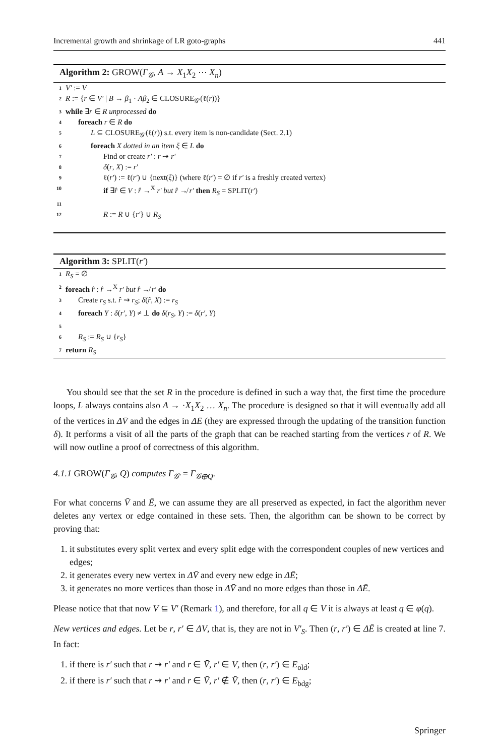Incremental growth and shrinkage of LR goto-graphs 441
Algorithm 2: GROW(Γ<sub>𝒢</sub>, A → X<sub>1</sub>X<sub>2</sub> ⋯ X<sub>n</sub>)
1 V′ := V
2 R := {r ∈ V′ | B → β<sub>1</sub> · Aβ<sub>2</sub> ∈ CLOSURE<sub>𝒢′</sub>(ℓ(r))}
3 while ∃r ∈ R unprocessed do
4 foreach r ∈ R do
5 L ⊆ CLOSURE<sub>𝒢′</sub>(ℓ(r)) s.t. every item is non-candidate (Sect. 2.1)
6 foreach X dotted in an item ξ ∈ L do
7 Find or create r′ : r ⇝ r′
8 δ(r, X) := r′
9 ℓ(r′) := ℓ(r′) ∪ {next(ξ)} (where ℓ(r′) = ∅ if r′ is a freshly created vertex)
10 if ∃r̂ ∈ V : r̂ →<sup>X</sup> r′ but r̂ ↛ r′ then R<sub>S</sub> = SPLIT(r′)
11
12 R := R ∪ {r′} ∪ R<sub>S</sub>
Algorithm 3: SPLIT(r′)
1 R<sub>S</sub> = ∅
2 foreach r̂ : r̂ →<sup>X</sup> r′ but r̂ ↛ r′ do
3 Create r<sub>S</sub> s.t. r̂ ⇝ r<sub>S</sub>; δ(r̂, X) := r<sub>S</sub>
4 foreach Y : δ(r′, Y) ≠ ⊥ do δ(r<sub>S</sub>, Y) := δ(r′, Y)
5
6 R<sub>S</sub> := R<sub>S</sub> ∪ {r<sub>S</sub>}
7 return R<sub>S</sub>
You should see that the set R in the procedure is defined in such a way that, the first time the procedure loops, L always contains also A → ·X<sub>1</sub>X<sub>2</sub> … X<sub>n</sub>. The procedure is designed so that it will eventually add all of the vertices in ΔV̄ and the edges in ΔĒ (they are expressed through the updating of the transition function δ). It performs a visit of all the parts of the graph that can be reached starting from the vertices r of R. We will now outline a proof of correctness of this algorithm.
4.1.1 GROW(Γ<sub>𝒢</sub>, Q) computes Γ<sub>𝒢′</sub> = Γ<sub>𝒢⊕Q</sub>.
For what concerns V̄ and Ē, we can assume they are all preserved as expected, in fact the algorithm never deletes any vertex or edge contained in these sets. Then, the algorithm can be shown to be correct by proving that:
1. it substitutes every split vertex and every split edge with the correspondent couples of new vertices and edges;
2. it generates every new vertex in ΔV̄ and every new edge in ΔĒ;
3. it generates no more vertices than those in ΔV̄ and no more edges than those in ΔĒ.
Please notice that that now V ⊆ V′ (Remark 1), and therefore, for all q ∈ V it is always at least q ∈ φ(q).
New vertices and edges. Let be r, r′ ∈ ΔV, that is, they are not in V′<sub>S</sub>. Then (r, r′) ∈ ΔĒ is created at line 7. In fact:
1. if there is r′ such that r ⇝ r′ and r ∈ V̄, r′ ∈ V, then (r, r′) ∈ E<sub>old</sub>;
2. if there is r′ such that r ⇝ r′ and r ∈ V̄, r′ ∉ V̄, then (r, r′) ∈ E<sub>bdg</sub>;
Springer